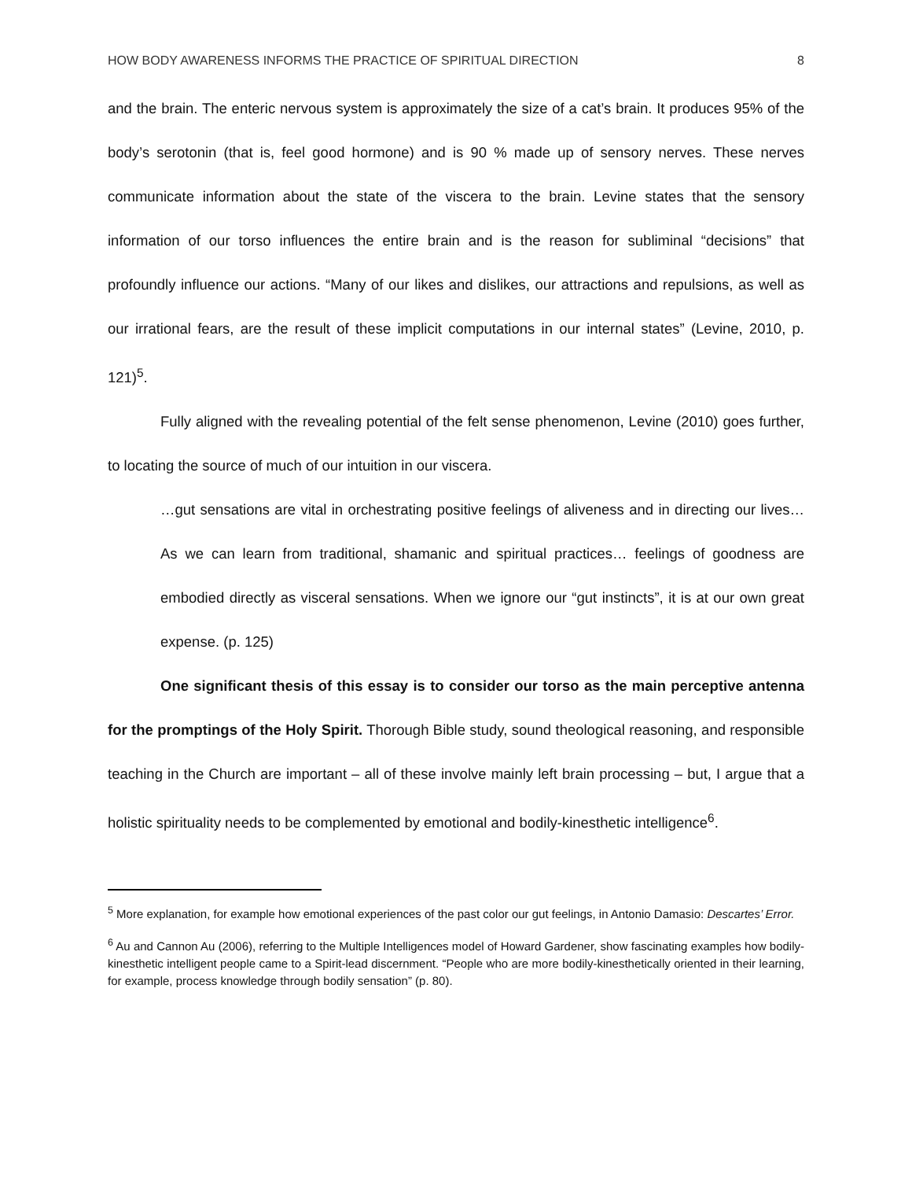HOW BODY AWARENESS INFORMS THE PRACTICE OF SPIRITUAL DIRECTION 8
and the brain. The enteric nervous system is approximately the size of a cat’s brain. It produces 95% of the body’s serotonin (that is, feel good hormone) and is 90 % made up of sensory nerves. These nerves communicate information about the state of the viscera to the brain. Levine states that the sensory information of our torso influences the entire brain and is the reason for subliminal “decisions” that profoundly influence our actions. “Many of our likes and dislikes, our attractions and repulsions, as well as our irrational fears, are the result of these implicit computations in our internal states” (Levine, 2010, p. 121)<sup>5</sup>.
Fully aligned with the revealing potential of the felt sense phenomenon, Levine (2010) goes further, to locating the source of much of our intuition in our viscera.
…gut sensations are vital in orchestrating positive feelings of aliveness and in directing our lives… As we can learn from traditional, shamanic and spiritual practices… feelings of goodness are embodied directly as visceral sensations. When we ignore our “gut instincts”, it is at our own great expense. (p. 125)
One significant thesis of this essay is to consider our torso as the main perceptive antenna for the promptings of the Holy Spirit. Thorough Bible study, sound theological reasoning, and responsible teaching in the Church are important – all of these involve mainly left brain processing – but, I argue that a holistic spirituality needs to be complemented by emotional and bodily-kinesthetic intelligence<sup>6</sup>.
<sup>5</sup> More explanation, for example how emotional experiences of the past color our gut feelings, in Antonio Damasio: Descartes’ Error.
<sup>6</sup> Au and Cannon Au (2006), referring to the Multiple Intelligences model of Howard Gardener, show fascinating examples how bodily-kinesthetic intelligent people came to a Spirit-lead discernment. “People who are more bodily-kinesthetically oriented in their learning, for example, process knowledge through bodily sensation” (p. 80).